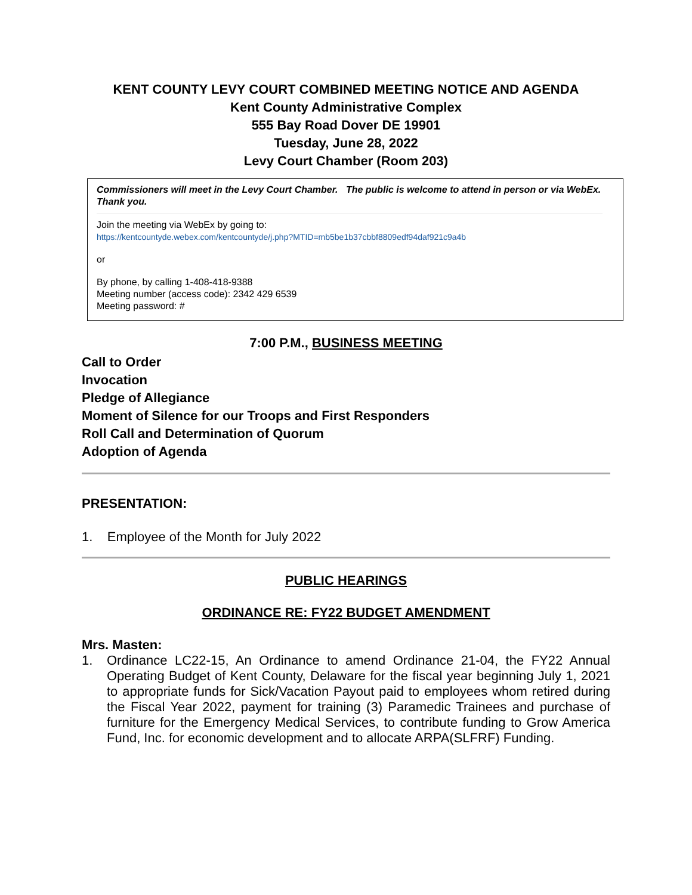KENT COUNTY LEVY COURT COMBINED MEETING NOTICE AND AGENDA
Kent County Administrative Complex
555 Bay Road Dover DE 19901
Tuesday, June 28, 2022
Levy Court Chamber (Room 203)
Commissioners will meet in the Levy Court Chamber. The public is welcome to attend in person or via WebEx. Thank you.
Join the meeting via WebEx by going to:
https://kentcountyde.webex.com/kentcountyde/j.php?MTID=mb5be1b37cbbf8809edf94daf921c9a4b
or
By phone, by calling 1-408-418-9388
Meeting number (access code): 2342 429 6539
Meeting password: #
7:00 P.M., BUSINESS MEETING
Call to Order
Invocation
Pledge of Allegiance
Moment of Silence for our Troops and First Responders
Roll Call and Determination of Quorum
Adoption of Agenda
PRESENTATION:
1. Employee of the Month for July 2022
PUBLIC HEARINGS
ORDINANCE RE: FY22 BUDGET AMENDMENT
Mrs. Masten:
1. Ordinance LC22-15, An Ordinance to amend Ordinance 21-04, the FY22 Annual Operating Budget of Kent County, Delaware for the fiscal year beginning July 1, 2021 to appropriate funds for Sick/Vacation Payout paid to employees whom retired during the Fiscal Year 2022, payment for training (3) Paramedic Trainees and purchase of furniture for the Emergency Medical Services, to contribute funding to Grow America Fund, Inc. for economic development and to allocate ARPA(SLFRF) Funding.